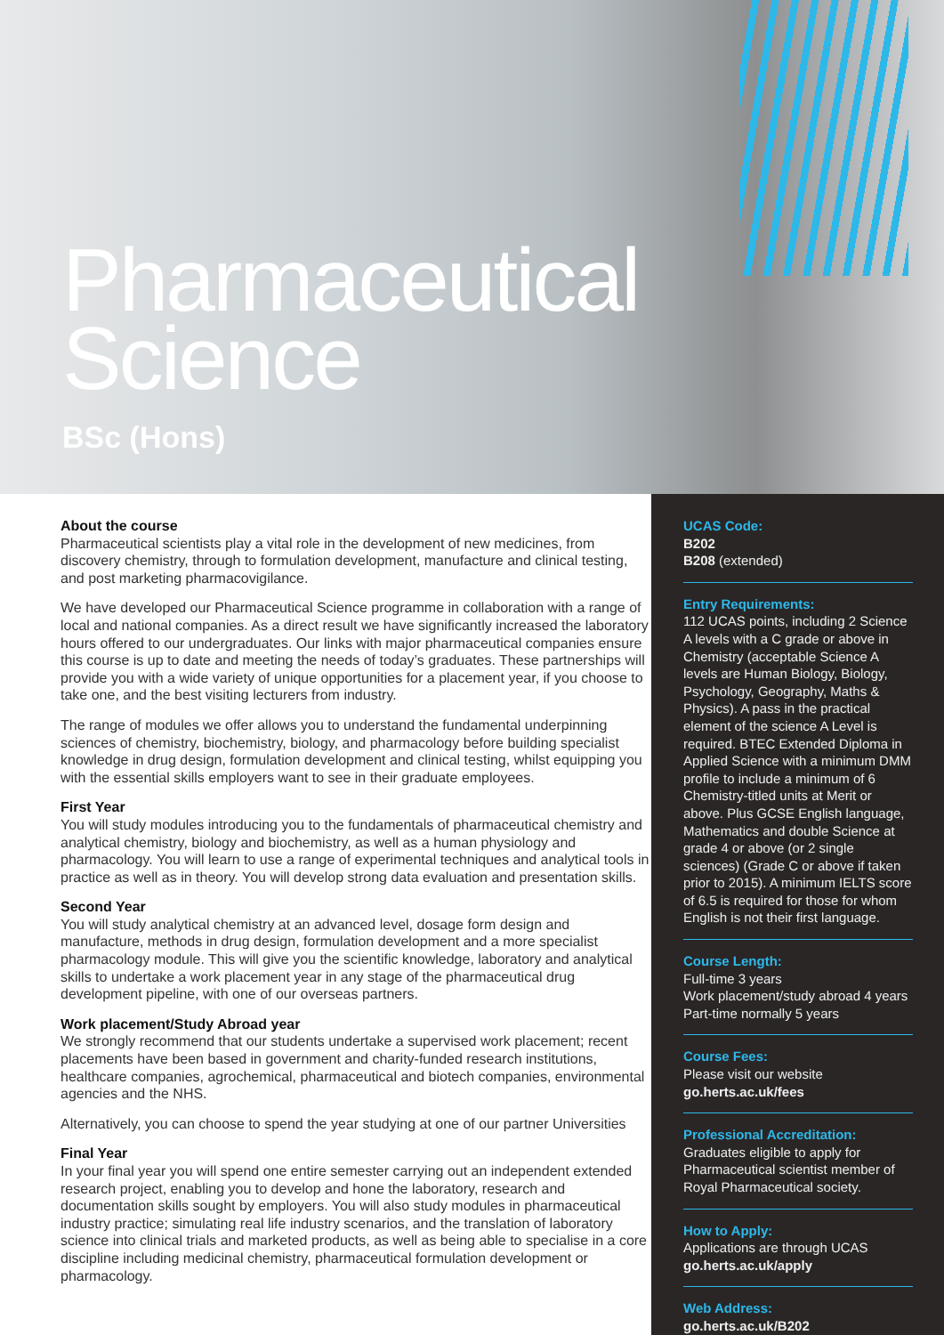Pharmaceutical
Science
BSc (Hons)
About the course
Pharmaceutical scientists play a vital role in the development of new medicines, from discovery chemistry, through to formulation development, manufacture and clinical testing, and post marketing pharmacovigilance.
We have developed our Pharmaceutical Science programme in collaboration with a range of local and national companies. As a direct result we have significantly increased the laboratory hours offered to our undergraduates. Our links with major pharmaceutical companies ensure this course is up to date and meeting the needs of today’s graduates. These partnerships will provide you with a wide variety of unique opportunities for a placement year, if you choose to take one, and the best visiting lecturers from industry.
The range of modules we offer allows you to understand the fundamental underpinning sciences of chemistry, biochemistry, biology, and pharmacology before building specialist knowledge in drug design, formulation development and clinical testing, whilst equipping you with the essential skills employers want to see in their graduate employees.
First Year
You will study modules introducing you to the fundamentals of pharmaceutical chemistry and analytical chemistry, biology and biochemistry, as well as a human physiology and pharmacology. You will learn to use a range of experimental techniques and analytical tools in practice as well as in theory. You will develop strong data evaluation and presentation skills.
Second Year
You will study analytical chemistry at an advanced level, dosage form design and manufacture, methods in drug design, formulation development and a more specialist pharmacology module. This will give you the scientific knowledge, laboratory and analytical skills to undertake a work placement year in any stage of the pharmaceutical drug development pipeline, with one of our overseas partners.
Work placement/Study Abroad year
We strongly recommend that our students undertake a supervised work placement; recent placements have been based in government and charity-funded research institutions, healthcare companies, agrochemical, pharmaceutical and biotech companies, environmental agencies and the NHS.
Alternatively, you can choose to spend the year studying at one of our partner Universities
Final Year
In your final year you will spend one entire semester carrying out an independent extended research project, enabling you to develop and hone the laboratory, research and documentation skills sought by employers. You will also study modules in pharmaceutical industry practice; simulating real life industry scenarios, and the translation of laboratory science into clinical trials and marketed products, as well as being able to specialise in a core discipline including medicinal chemistry, pharmaceutical formulation development or pharmacology.
UCAS Code:
B202
B208 (extended)
Entry Requirements:
112 UCAS points, including 2 Science A levels with a C grade or above in Chemistry (acceptable Science A levels are Human Biology, Biology, Psychology, Geography, Maths & Physics). A pass in the practical element of the science A Level is required. BTEC Extended Diploma in Applied Science with a minimum DMM profile to include a minimum of 6 Chemistry-titled units at Merit or above. Plus GCSE English language, Mathematics and double Science at grade 4 or above (or 2 single sciences) (Grade C or above if taken prior to 2015). A minimum IELTS score of 6.5 is required for those for whom English is not their first language.
Course Length:
Full-time 3 years
Work placement/study abroad 4 years
Part-time normally 5 years
Course Fees:
Please visit our website
go.herts.ac.uk/fees
Professional Accreditation:
Graduates eligible to apply for Pharmaceutical scientist member of Royal Pharmaceutical society.
How to Apply:
Applications are through UCAS
go.herts.ac.uk/apply
Web Address:
go.herts.ac.uk/B202